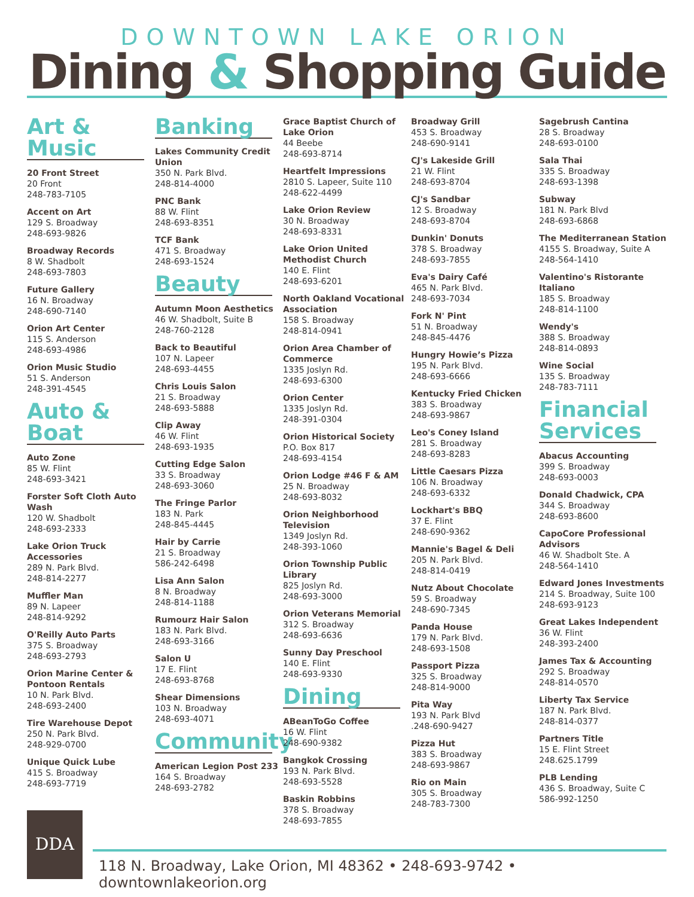DOWNTOWN LAKE ORION
Dining & Shopping Guide
Art & Music
20 Front Street
20 Front
248-783-7105
Accent on Art
129 S. Broadway
248-693-9826
Broadway Records
8 W. Shadbolt
248-693-7803
Future Gallery
16 N. Broadway
248-690-7140
Orion Art Center
115 S. Anderson
248-693-4986
Orion Music Studio
51 S. Anderson
248-391-4545
Auto & Boat
Auto Zone
85 W. Flint
248-693-3421
Forster Soft Cloth Auto Wash
120 W. Shadbolt
248-693-2333
Lake Orion Truck Accessories
289 N. Park Blvd.
248-814-2277
Muffler Man
89 N. Lapeer
248-814-9292
O'Reilly Auto Parts
375 S. Broadway
248-693-2793
Orion Marine Center & Pontoon Rentals
10 N. Park Blvd.
248-693-2400
Tire Warehouse Depot
250 N. Park Blvd.
248-929-0700
Unique Quick Lube
415 S. Broadway
248-693-7719
Banking
Lakes Community Credit Union
350 N. Park Blvd.
248-814-4000
PNC Bank
88 W. Flint
248-693-8351
TCF Bank
471 S. Broadway
248-693-1524
Beauty
Autumn Moon Aesthetics
46 W. Shadbolt, Suite B
248-760-2128
Back to Beautiful
107 N. Lapeer
248-693-4455
Chris Louis Salon
21 S. Broadway
248-693-5888
Clip Away
46 W. Flint
248-693-1935
Cutting Edge Salon
33 S. Broadway
248-693-3060
The Fringe Parlor
183 N. Park
248-845-4445
Hair by Carrie
21 S. Broadway
586-242-6498
Lisa Ann Salon
8 N. Broadway
248-814-1188
Rumourz Hair Salon
183 N. Park Blvd.
248-693-3166
Salon U
17 E. Flint
248-693-8768
Shear Dimensions
103 N. Broadway
248-693-4071
Community
American Legion Post 233
164 S. Broadway
248-693-2782
Grace Baptist Church of Lake Orion
44 Beebe
248-693-8714
Heartfelt Impressions
2810 S. Lapeer, Suite 110
248-622-4499
Lake Orion Review
30 N. Broadway
248-693-8331
Lake Orion United Methodist Church
140 E. Flint
248-693-6201
North Oakland Vocational Association
158 S. Broadway
248-814-0941
Orion Area Chamber of Commerce
1335 Joslyn Rd.
248-693-6300
Orion Center
1335 Joslyn Rd.
248-391-0304
Orion Historical Society
P.O. Box 817
248-693-4154
Orion Lodge #46 F & AM
25 N. Broadway
248-693-8032
Orion Neighborhood Television
1349 Joslyn Rd.
248-393-1060
Orion Township Public Library
825 Joslyn Rd.
248-693-3000
Orion Veterans Memorial
312 S. Broadway
248-693-6636
Sunny Day Preschool
140 E. Flint
248-693-9330
Dining
ABeanToGo Coffee
16 W. Flint
248-690-9382
Bangkok Crossing
193 N. Park Blvd.
248-693-5528
Baskin Robbins
378 S. Broadway
248-693-7855
Broadway Grill
453 S. Broadway
248-690-9141
CJ's Lakeside Grill
21 W. Flint
248-693-8704
CJ's Sandbar
12 S. Broadway
248-693-8704
Dunkin' Donuts
378 S. Broadway
248-693-7855
Eva's Dairy Café
465 N. Park Blvd.
248-693-7034
Fork N' Pint
51 N. Broadway
248-845-4476
Hungry Howie’s Pizza
195 N. Park Blvd.
248-693-6666
Kentucky Fried Chicken
383 S. Broadway
248-693-9867
Leo's Coney Island
281 S. Broadway
248-693-8283
Little Caesars Pizza
106 N. Broadway
248-693-6332
Lockhart's BBQ
37 E. Flint
248-690-9362
Mannie's Bagel & Deli
205 N. Park Blvd.
248-814-0419
Nutz About Chocolate
59 S. Broadway
248-690-7345
Panda House
179 N. Park Blvd.
248-693-1508
Passport Pizza
325 S. Broadway
248-814-9000
Pita Way
193 N. Park Blvd
.248-690-9427
Pizza Hut
383 S. Broadway
248-693-9867
Rio on Main
305 S. Broadway
248-783-7300
Sagebrush Cantina
28 S. Broadway
248-693-0100
Sala Thai
335 S. Broadway
248-693-1398
Subway
181 N. Park Blvd
248-693-6868
The Mediterranean Station
4155 S. Broadway, Suite A
248-564-1410
Valentino's Ristorante Italiano
185 S. Broadway
248-814-1100
Wendy's
388 S. Broadway
248-814-0893
Wine Social
135 S. Broadway
248-783-7111
Financial Services
Abacus Accounting
399 S. Broadway
248-693-0003
Donald Chadwick, CPA
344 S. Broadway
248-693-8600
CapoCore Professional Advisors
46 W. Shadbolt Ste. A
248-564-1410
Edward Jones Investments
214 S. Broadway, Suite 100
248-693-9123
Great Lakes Independent
36 W. Flint
248-393-2400
James Tax & Accounting
292 S. Broadway
248-814-0570
Liberty Tax Service
187 N. Park Blvd.
248-814-0377
Partners Title
15 E. Flint Street
248.625.1799
PLB Lending
436 S. Broadway, Suite C
586-992-1250
DDA
118 N. Broadway, Lake Orion, MI 48362 • 248-693-9742 • downtownlakeorion.org